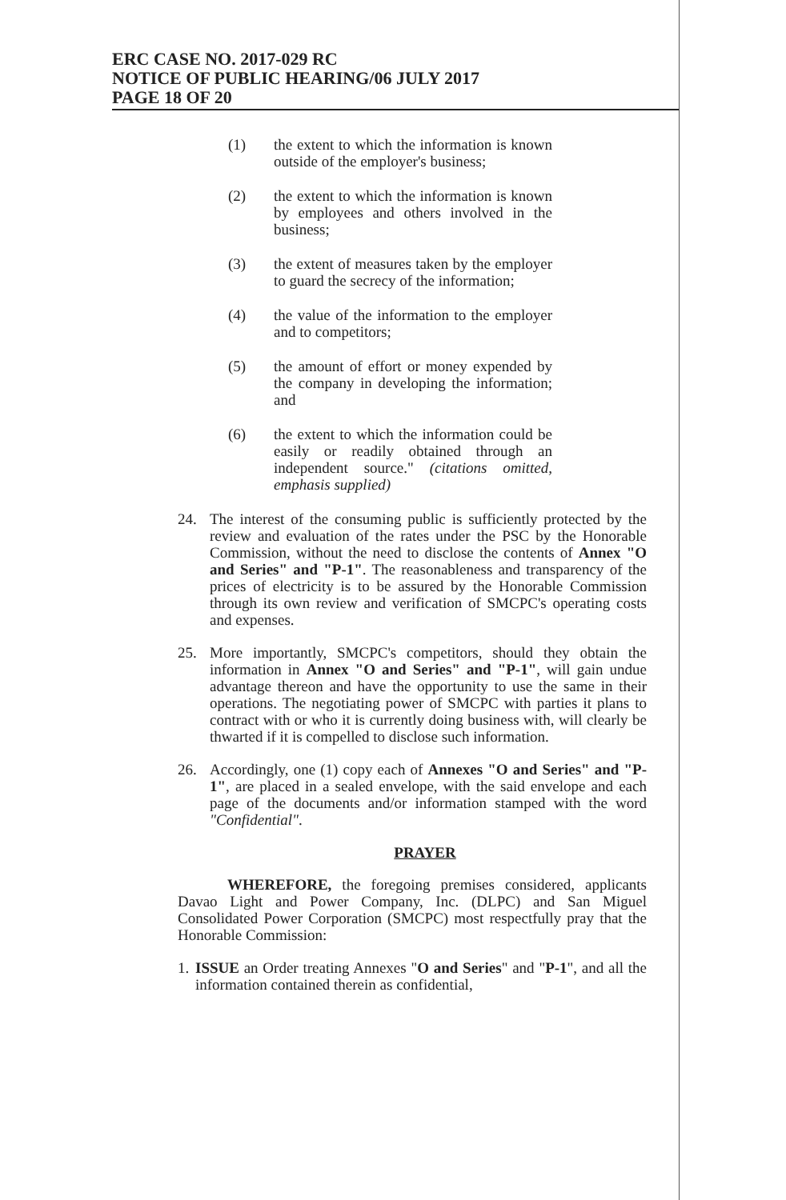ERC CASE NO. 2017-029 RC
NOTICE OF PUBLIC HEARING/06 JULY 2017
PAGE 18 OF 20
(1) the extent to which the information is known outside of the employer's business;
(2) the extent to which the information is known by employees and others involved in the business;
(3) the extent of measures taken by the employer to guard the secrecy of the information;
(4) the value of the information to the employer and to competitors;
(5) the amount of effort or money expended by the company in developing the information; and
(6) the extent to which the information could be easily or readily obtained through an independent source." (citations omitted, emphasis supplied)
24. The interest of the consuming public is sufficiently protected by the review and evaluation of the rates under the PSC by the Honorable Commission, without the need to disclose the contents of Annex "O and Series" and "P-1". The reasonableness and transparency of the prices of electricity is to be assured by the Honorable Commission through its own review and verification of SMCPC's operating costs and expenses.
25. More importantly, SMCPC's competitors, should they obtain the information in Annex "O and Series" and "P-1", will gain undue advantage thereon and have the opportunity to use the same in their operations. The negotiating power of SMCPC with parties it plans to contract with or who it is currently doing business with, will clearly be thwarted if it is compelled to disclose such information.
26. Accordingly, one (1) copy each of Annexes "O and Series" and "P-1", are placed in a sealed envelope, with the said envelope and each page of the documents and/or information stamped with the word "Confidential".
PRAYER
WHEREFORE, the foregoing premises considered, applicants Davao Light and Power Company, Inc. (DLPC) and San Miguel Consolidated Power Corporation (SMCPC) most respectfully pray that the Honorable Commission:
1. ISSUE an Order treating Annexes "O and Series" and "P-1", and all the information contained therein as confidential,